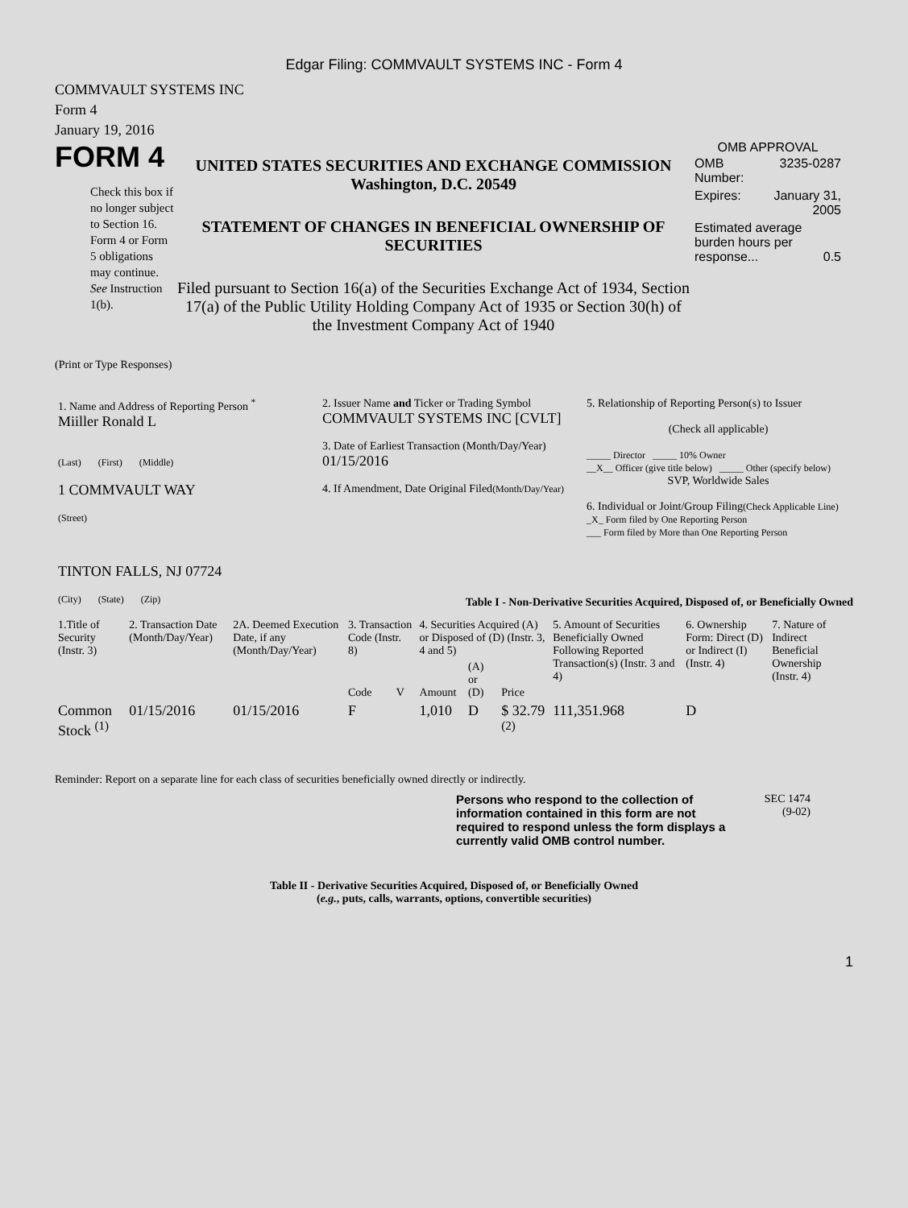Edgar Filing: COMMVAULT SYSTEMS INC - Form 4
COMMVAULT SYSTEMS INC
Form 4
January 19, 2016
FORM 4
Check this box if no longer subject to Section 16. Form 4 or Form 5 obligations may continue. See Instruction 1(b).
UNITED STATES SECURITIES AND EXCHANGE COMMISSION
Washington, D.C. 20549
STATEMENT OF CHANGES IN BENEFICIAL OWNERSHIP OF SECURITIES
Filed pursuant to Section 16(a) of the Securities Exchange Act of 1934, Section 17(a) of the Public Utility Holding Company Act of 1935 or Section 30(h) of the Investment Company Act of 1940
OMB APPROVAL
| OMB Number: | 3235-0287 |
| Expires: | January 31, 2005 |
| Estimated average burden hours per response... 0.5 | |
(Print or Type Responses)
| 1. Name and Address of Reporting Person <sup>*</sup> Miiller Ronald L (Last) (First) (Middle) 1 COMMVAULT WAY (Street) TINTON FALLS, NJ 07724 (City) (State) (Zip) | 2. Issuer Name and Ticker or Trading Symbol COMMVAULT SYSTEMS INC [CVLT] 3. Date of Earliest Transaction (Month/Day/Year) 01/15/2016 4. If Amendment, Date Original Filed (Month/Day/Year) | 5. Relationship of Reporting Person(s) to Issuer (Check all applicable) _____ Director _____ 10% Owner __X__ Officer (give title below) _____ Other (specify below) SVP, Worldwide Sales 6. Individual or Joint/Group Filing (Check Applicable Line) _X_ Form filed by One Reporting Person ___ Form filed by More than One Reporting Person |
Table I - Non-Derivative Securities Acquired, Disposed of, or Beneficially Owned
| 1.Title of Security (Instr. 3) | 2. Transaction Date (Month/Day/Year) | 2A. Deemed Execution Date, if any (Month/Day/Year) | 3. Transaction Code (Instr. 8) | | 4. Securities Acquired (A) or Disposed of (D) (Instr. 3, 4 and 5) | | | 5. Amount of Securities Beneficially Owned Following Reported Transaction(s) (Instr. 3 and 4) | 6. Ownership Form: Direct (D) or Indirect (I) (Instr. 4) | 7. Nature of Indirect Beneficial Ownership (Instr. 4) |
| --- | --- | --- | --- | --- | --- | --- | --- | --- | --- | --- |
| | | | Code | V | Amount | (A) or (D) | Price | | | |
| Common Stock <sup>(1)</sup> | 01/15/2016 | 01/15/2016 | F | | 1,010 | D | $ 32.79 <sup>(2)</sup> | 111,351.968 | D | |
Reminder: Report on a separate line for each class of securities beneficially owned directly or indirectly.
Persons who respond to the collection of information contained in this form are not required to respond unless the form displays a currently valid OMB control number.
SEC 1474
(9-02)
Table II - Derivative Securities Acquired, Disposed of, or Beneficially Owned
(e.g., puts, calls, warrants, options, convertible securities)
1